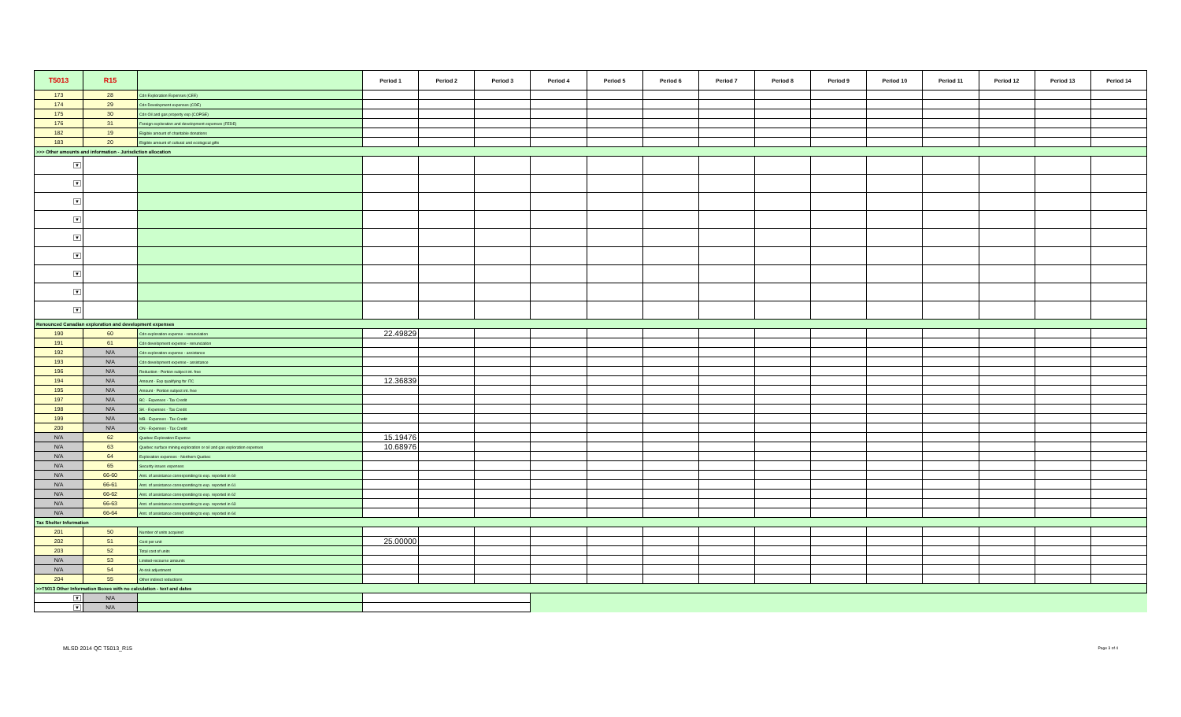| T5013 | R15 | | Period 1 | Period 2 | Period 3 | Period 4 | Period 5 | Period 6 | Period 7 | Period 8 | Period 9 | Period 10 | Period 11 | Period 12 | Period 13 | Period 14 |
| --- | --- | --- | --- | --- | --- | --- | --- | --- | --- | --- | --- | --- | --- | --- | --- | --- |
| 173 | 28 | Cdn Exploration Expenses (CEE) | | | | | | | | | | | | | | |
| 174 | 29 | Cdn Development expenses (CDE) | | | | | | | | | | | | | | |
| 175 | 30 | Cdn Oil and gas property exp (COPGE) | | | | | | | | | | | | | | |
| 176 | 31 | Foreign exploration and development expenses (FEDE) | | | | | | | | | | | | | | |
| 182 | 19 | Eligible amount of charitable donations | | | | | | | | | | | | | | |
| 183 | 20 | Eligible amount of cultural and ecological gifts | | | | | | | | | | | | | | |
| >>> Other amounts and information - Jurisdiction allocation | | | | | | | | | | | | | | | | |
| ▼ | | | | | | | | | | | | | | | | |
| ▼ | | | | | | | | | | | | | | | | |
| ▼ | | | | | | | | | | | | | | | | |
| ▼ | | | | | | | | | | | | | | | | |
| ▼ | | | | | | | | | | | | | | | | |
| ▼ | | | | | | | | | | | | | | | | |
| ▼ | | | | | | | | | | | | | | | | |
| ▼ | | | | | | | | | | | | | | | | |
| ▼ | | | | | | | | | | | | | | | | |
| Renounced Canadian exploration and development expenses | | | | | | | | | | | | | | | | |
| 190 | 60 | Cdn exploration expense - renunciation | 22.49829 | | | | | | | | | | | | | |
| 191 | 61 | Cdn development expense - renunciation | | | | | | | | | | | | | | |
| 192 | N/A | Cdn exploration expense - assistance | | | | | | | | | | | | | | |
| 193 | N/A | Cdn development expense - assistance | | | | | | | | | | | | | | |
| 196 | N/A | Reduction - Portion subject int. free | | | | | | | | | | | | | | |
| 194 | N/A | Amount - Exp qualifying for ITC | 12.36839 | | | | | | | | | | | | | |
| 195 | N/A | Amount - Portion subject int. free | | | | | | | | | | | | | | |
| 197 | N/A | BC - Expenses - Tax Credit | | | | | | | | | | | | | | |
| 198 | N/A | SK - Expenses - Tax Credit | | | | | | | | | | | | | | |
| 199 | N/A | MB - Expenses - Tax Credit | | | | | | | | | | | | | | |
| 200 | N/A | ON - Expenses - Tax Credit | | | | | | | | | | | | | | |
| N/A | 62 | Quebec Exploration Expense | 15.19476 | | | | | | | | | | | | | |
| N/A | 63 | Quebec surface mining exploration or oil and gas exploration expenses | 10.68976 | | | | | | | | | | | | | |
| N/A | 64 | Exploration expenses - Northern Quebec | | | | | | | | | | | | | | |
| N/A | 65 | Security issues expenses | | | | | | | | | | | | | | |
| N/A | 66-60 | Amt. of assistance corresponding to exp. reported in 60 | | | | | | | | | | | | | | |
| N/A | 66-61 | Amt. of assistance corresponding to exp. reported in 61 | | | | | | | | | | | | | | |
| N/A | 66-62 | Amt. of assistance corresponding to exp. reported in 62 | | | | | | | | | | | | | | |
| N/A | 66-63 | Amt. of assistance corresponding to exp. reported in 63 | | | | | | | | | | | | | | |
| N/A | 66-64 | Amt. of assistance corresponding to exp. reported in 64 | | | | | | | | | | | | | | |
| Tax Shelter Information | | | | | | | | | | | | | | | | |
| 201 | 50 | Number of units acquired | | | | | | | | | | | | | | |
| 202 | 51 | Cost per unit | 25.00000 | | | | | | | | | | | | | |
| 203 | 52 | Total cost of units | | | | | | | | | | | | | | |
| N/A | 53 | Limited-recourse amounts | | | | | | | | | | | | | | |
| N/A | 54 | At-risk adjustment | | | | | | | | | | | | | | |
| 204 | 55 | Other indirect reductions | | | | | | | | | | | | | | |
| >>T5013 Other Information Boxes with no calculation - text and dates | | | | | | | | | | | | | | | | |
| ▼ | N/A | | | | | | | | | | | | | | | |
| ▼ | N/A | | | | | | | | | | | | | | | |
MLSD 2014 QC T5013_R15 Page 3 of 4